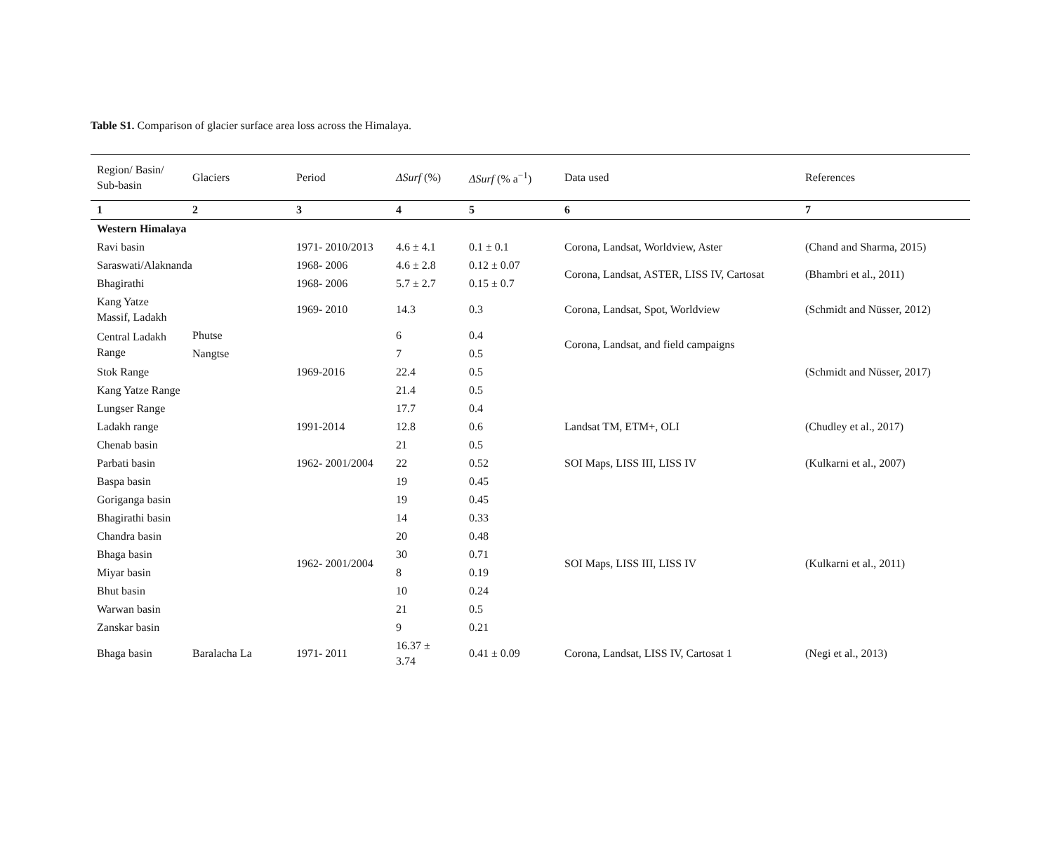Table S1. Comparison of glacier surface area loss across the Himalaya.
| Region/ Basin/ Sub-basin | Glaciers | Period | ΔSurf (%) | ΔSurf (% a<sup>−1</sup>) | Data used | References |
| --- | --- | --- | --- | --- | --- | --- |
| 1 | 2 | 3 | 4 | 5 | 6 | 7 |
| Western Himalaya | | | | | | |
| Ravi basin | | 1971- 2010/2013 | 4.6 ± 4.1 | 0.1 ± 0.1 | Corona, Landsat, Worldview, Aster | (Chand and Sharma, 2015) |
| Saraswati/Alaknanda | | 1968- 2006 | 4.6 ± 2.8 | 0.12 ± 0.07 | Corona, Landsat, ASTER, LISS IV, Cartosat | (Bhambri et al., 2011) |
| Bhagirathi | | 1968- 2006 | 5.7 ± 2.7 | 0.15 ± 0.7 | | |
| Kang Yatze Massif, Ladakh | | 1969- 2010 | 14.3 | 0.3 | Corona, Landsat, Spot, Worldview | (Schmidt and Nüsser, 2012) |
| Central Ladakh Range | Phutse | 1969-2016 | 6 | 0.4 | Corona, Landsat, and field campaigns | (Schmidt and Nüsser, 2017) |
| | Nangtse | | 7 | 0.5 | | |
| Stok Range | | | 22.4 | 0.5 | | |
| Kang Yatze Range | | | 21.4 | 0.5 | | |
| Lungser Range | | | 17.7 | 0.4 | | |
| Ladakh range | | 1991-2014 | 12.8 | 0.6 | Landsat TM, ETM+, OLI | (Chudley et al., 2017) |
| Chenab basin | | | 21 | 0.5 | | |
| Parbati basin | | 1962- 2001/2004 | 22 | 0.52 | SOI Maps, LISS III, LISS IV | (Kulkarni et al., 2007) |
| Baspa basin | | | 19 | 0.45 | | |
| Goriganga basin | | 1962- 2001/2004 | 19 | 0.45 | SOI Maps, LISS III, LISS IV | (Kulkarni et al., 2011) |
| Bhagirathi basin | | | 14 | 0.33 | | |
| Chandra basin | | | 20 | 0.48 | | |
| Bhaga basin | | | 30 | 0.71 | | |
| Miyar basin | | | 8 | 0.19 | | |
| Bhut basin | | | 10 | 0.24 | | |
| Warwan basin | | | 21 | 0.5 | | |
| Zanskar basin | | | 9 | 0.21 | | |
| Bhaga basin | Baralacha La | 1971- 2011 | 16.37 ± 3.74 | 0.41 ± 0.09 | Corona, Landsat, LISS IV, Cartosat 1 | (Negi et al., 2013) |